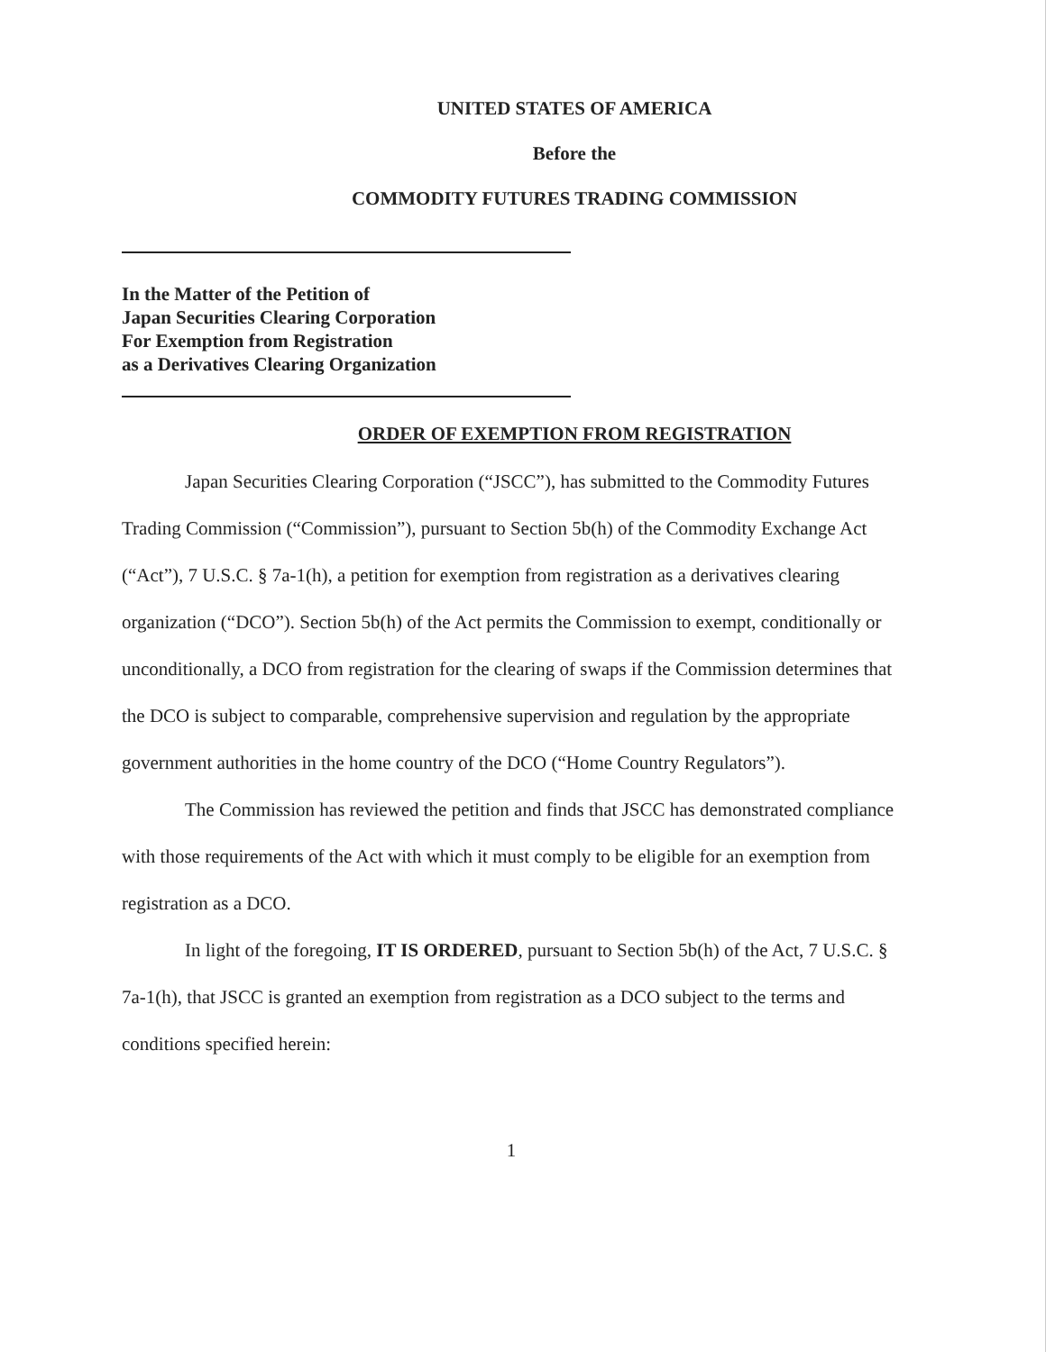UNITED STATES OF AMERICA
Before the
COMMODITY FUTURES TRADING COMMISSION
In the Matter of the Petition of
Japan Securities Clearing Corporation
For Exemption from Registration
as a Derivatives Clearing Organization
ORDER OF EXEMPTION FROM REGISTRATION
Japan Securities Clearing Corporation (“JSCC”), has submitted to the Commodity Futures Trading Commission (“Commission”), pursuant to Section 5b(h) of the Commodity Exchange Act (“Act”), 7 U.S.C. § 7a-1(h), a petition for exemption from registration as a derivatives clearing organization (“DCO”). Section 5b(h) of the Act permits the Commission to exempt, conditionally or unconditionally, a DCO from registration for the clearing of swaps if the Commission determines that the DCO is subject to comparable, comprehensive supervision and regulation by the appropriate government authorities in the home country of the DCO (“Home Country Regulators”).
The Commission has reviewed the petition and finds that JSCC has demonstrated compliance with those requirements of the Act with which it must comply to be eligible for an exemption from registration as a DCO.
In light of the foregoing, IT IS ORDERED, pursuant to Section 5b(h) of the Act, 7 U.S.C. § 7a-1(h), that JSCC is granted an exemption from registration as a DCO subject to the terms and conditions specified herein:
1